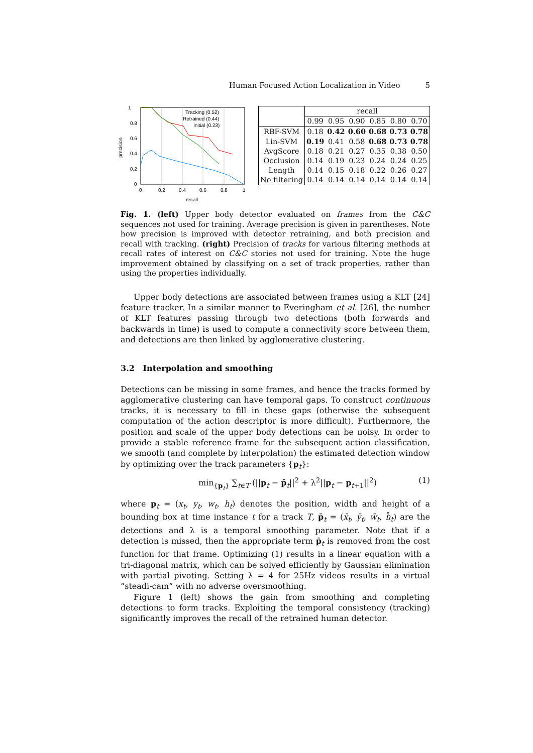Human Focused Action Localization in Video 5
1
0.8
0.6
0.4
0.2
0
0
0.2
0.4
0.6
0.8
1
recall
precision
Tracking (0.52)
Retrained (0.44)
Initial (0.23)
| | recall | | | | | |
| | 0.99 | 0.95 | 0.90 | 0.85 | 0.80 | 0.70 |
| RBF-SVM | 0.18 | 0.42 | 0.60 | 0.68 | 0.73 | 0.78 |
| Lin-SVM | 0.19 | 0.41 | 0.58 | 0.68 | 0.73 | 0.78 |
| AvgScore | 0.18 | 0.21 | 0.27 | 0.35 | 0.38 | 0.50 |
| Occlusion | 0.14 | 0.19 | 0.23 | 0.24 | 0.24 | 0.25 |
| Length | 0.14 | 0.15 | 0.18 | 0.22 | 0.26 | 0.27 |
| No filtering | 0.14 | 0.14 | 0.14 | 0.14 | 0.14 | 0.14 |
Fig. 1. (left) Upper body detector evaluated on frames from the C&C sequences not used for training. Average precision is given in parentheses. Note how precision is improved with detector retraining, and both precision and recall with tracking. (right) Precision of tracks for various filtering methods at recall rates of interest on C&C stories not used for training. Note the huge improvement obtained by classifying on a set of track properties, rather than using the properties individually.
Upper body detections are associated between frames using a KLT [24] feature tracker. In a similar manner to Everingham et al. [26], the number of KLT features passing through two detections (both forwards and backwards in time) is used to compute a connectivity score between them, and detections are then linked by agglomerative clustering.
3.2 Interpolation and smoothing
Detections can be missing in some frames, and hence the tracks formed by agglomerative clustering can have temporal gaps. To construct continuous tracks, it is necessary to fill in these gaps (otherwise the subsequent computation of the action descriptor is more difficult). Furthermore, the position and scale of the upper body detections can be noisy. In order to provide a stable reference frame for the subsequent action classification, we smooth (and complete by interpolation) the estimated detection window by optimizing over the track parameters {p<sub>t</sub>}:
min<sub>{p<sub>t</sub>}</sub> ∑<sub>t∈T</sub> (||p<sub>t</sub> − p̄<sub>t</sub>||<sup>2</sup> + λ<sup>2</sup>||p<sub>t</sub> − p<sub>t+1</sub>||<sup>2</sup>) (1)
where p<sub>t</sub> = (x<sub>t</sub>, y<sub>t</sub>, w<sub>t</sub>, h<sub>t</sub>) denotes the position, width and height of a bounding box at time instance t for a track T, p̄<sub>t</sub> = (x̄<sub>t</sub>, ȳ<sub>t</sub>, w̄<sub>t</sub>, h̄<sub>t</sub>) are the detections and λ is a temporal smoothing parameter. Note that if a detection is missed, then the appropriate term p̄<sub>t</sub> is removed from the cost function for that frame. Optimizing (1) results in a linear equation with a tri-diagonal matrix, which can be solved efficiently by Gaussian elimination with partial pivoting. Setting λ = 4 for 25Hz videos results in a virtual “steadi-cam” with no adverse oversmoothing.
Figure 1 (left) shows the gain from smoothing and completing detections to form tracks. Exploiting the temporal consistency (tracking) significantly improves the recall of the retrained human detector.